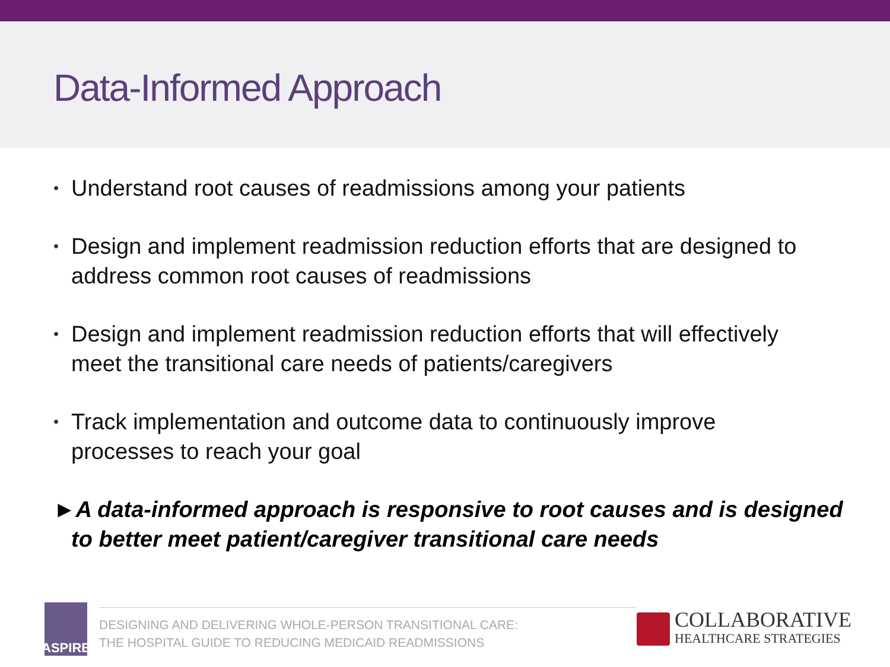Data-Informed Approach
• Understand root causes of readmissions among your patients
• Design and implement readmission reduction efforts that are designed to address common root causes of readmissions
• Design and implement readmission reduction efforts that will effectively meet the transitional care needs of patients/caregivers
• Track implementation and outcome data to continuously improve processes to reach your goal
►A data-informed approach is responsive to root causes and is designed to better meet patient/caregiver transitional care needs
ASPIRE
DESIGNING AND DELIVERING WHOLE-PERSON TRANSITIONAL CARE:
THE HOSPITAL GUIDE TO REDUCING MEDICAID READMISSIONS
COLLABORATIVE
HEALTHCARE STRATEGIES